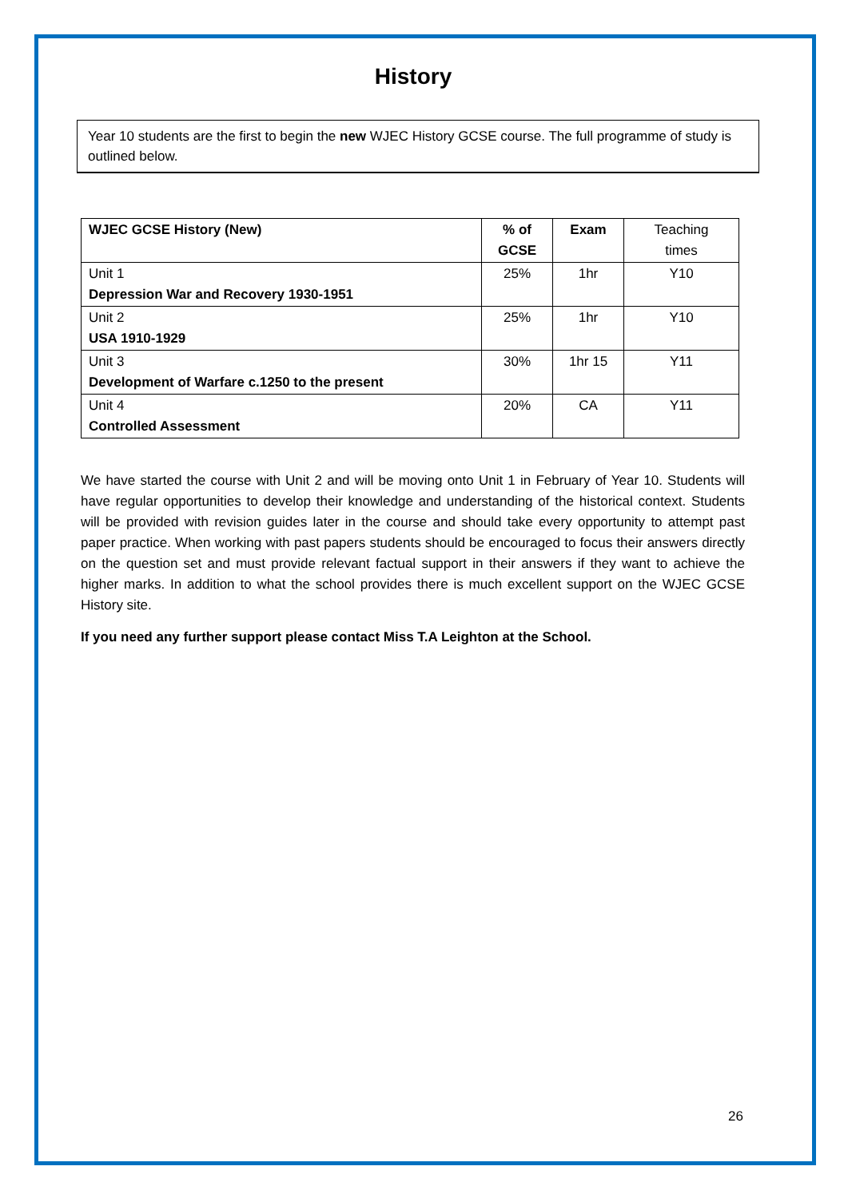History
Year 10 students are the first to begin the new WJEC History GCSE course. The full programme of study is outlined below.
| WJEC GCSE History (New) | % of GCSE | Exam | Teaching times |
| Unit 1 Depression War and Recovery 1930-1951 | 25% | 1hr | Y10 |
| Unit 2 USA 1910-1929 | 25% | 1hr | Y10 |
| Unit 3 Development of Warfare c.1250 to the present | 30% | 1hr 15 | Y11 |
| Unit 4 Controlled Assessment | 20% | CA | Y11 |
We have started the course with Unit 2 and will be moving onto Unit 1 in February of Year 10. Students will have regular opportunities to develop their knowledge and understanding of the historical context. Students will be provided with revision guides later in the course and should take every opportunity to attempt past paper practice. When working with past papers students should be encouraged to focus their answers directly on the question set and must provide relevant factual support in their answers if they want to achieve the higher marks. In addition to what the school provides there is much excellent support on the WJEC GCSE History site.
If you need any further support please contact Miss T.A Leighton at the School.
26